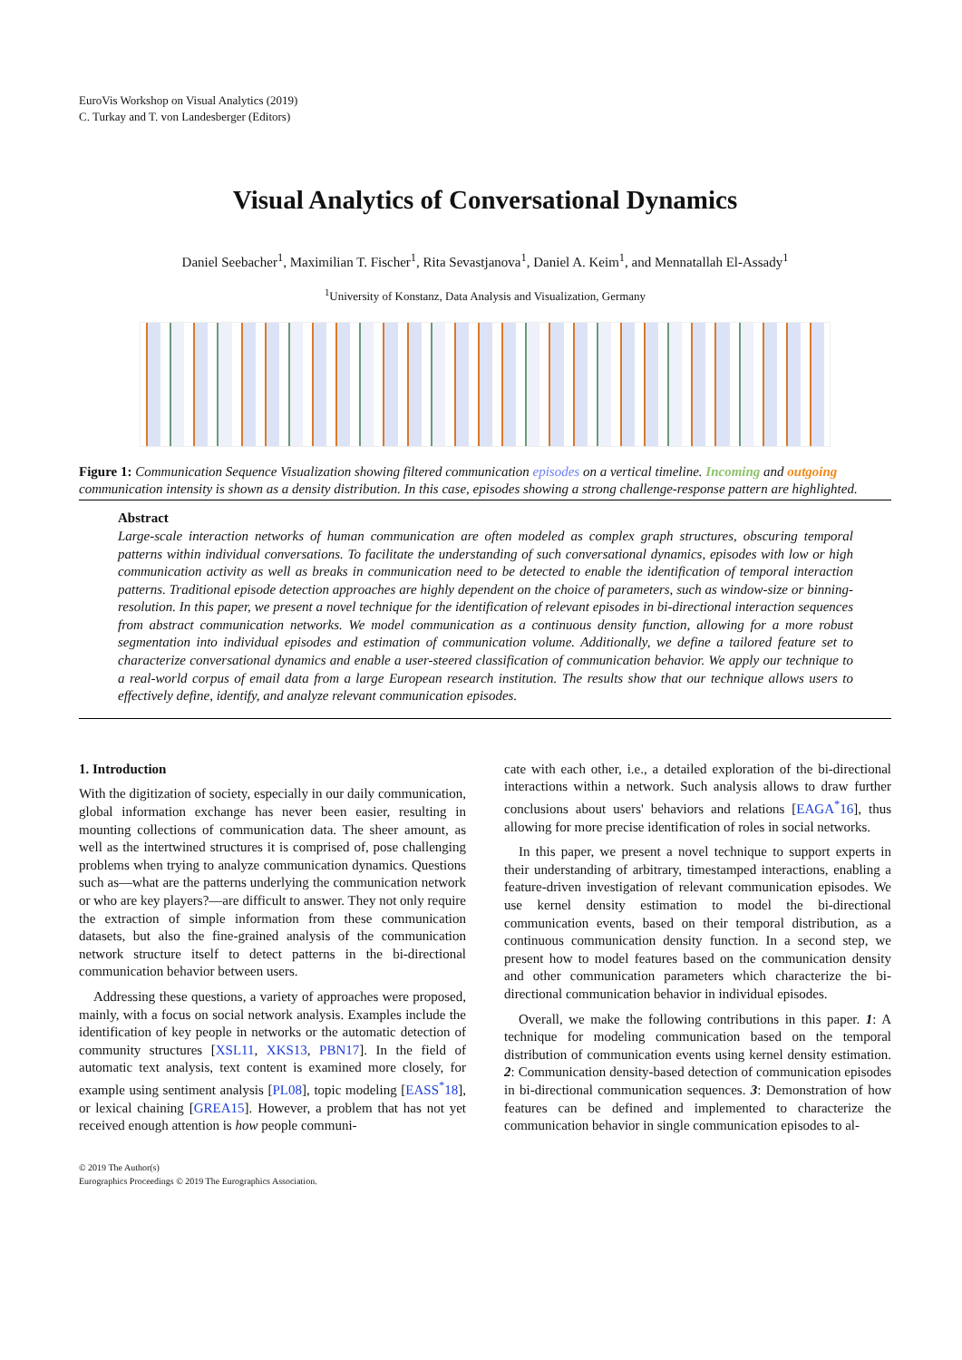EuroVis Workshop on Visual Analytics (2019)
C. Turkay and T. von Landesberger (Editors)
Visual Analytics of Conversational Dynamics
Daniel Seebacher<sup>1</sup>, Maximilian T. Fischer<sup>1</sup>, Rita Sevastjanova<sup>1</sup>, Daniel A. Keim<sup>1</sup>, and Mennatallah El-Assady<sup>1</sup>
<sup>1</sup> University of Konstanz, Data Analysis and Visualization, Germany
Figure 1: Communication Sequence Visualization showing filtered communication episodes on a vertical timeline. Incoming and outgoing communication intensity is shown as a density distribution. In this case, episodes showing a strong challenge-response pattern are highlighted.
Abstract
Large-scale interaction networks of human communication are often modeled as complex graph structures, obscuring temporal patterns within individual conversations. To facilitate the understanding of such conversational dynamics, episodes with low or high communication activity as well as breaks in communication need to be detected to enable the identification of temporal interaction patterns. Traditional episode detection approaches are highly dependent on the choice of parameters, such as window-size or binning-resolution. In this paper, we present a novel technique for the identification of relevant episodes in bi-directional interaction sequences from abstract communication networks. We model communication as a continuous density function, allowing for a more robust segmentation into individual episodes and estimation of communication volume. Additionally, we define a tailored feature set to characterize conversational dynamics and enable a user-steered classification of communication behavior. We apply our technique to a real-world corpus of email data from a large European research institution. The results show that our technique allows users to effectively define, identify, and analyze relevant communication episodes.
1. Introduction
With the digitization of society, especially in our daily communication, global information exchange has never been easier, resulting in mounting collections of communication data. The sheer amount, as well as the intertwined structures it is comprised of, pose challenging problems when trying to analyze communication dynamics. Questions such as—what are the patterns underlying the communication network or who are key players?—are difficult to answer. They not only require the extraction of simple information from these communication datasets, but also the fine-grained analysis of the communication network structure itself to detect patterns in the bi-directional communication behavior between users.
Addressing these questions, a variety of approaches were proposed, mainly, with a focus on social network analysis. Examples include the identification of key people in networks or the automatic detection of community structures [XSL11, XKS13, PBN17]. In the field of automatic text analysis, text content is examined more closely, for example using sentiment analysis [PL08], topic modeling [EASS<sup>*</sup>18], or lexical chaining [GREA15]. However, a problem that has not yet received enough attention is how people communi-
© 2019 The Author(s)
Eurographics Proceedings © 2019 The Eurographics Association.
cate with each other, i.e., a detailed exploration of the bi-directional interactions within a network. Such analysis allows to draw further conclusions about users' behaviors and relations [EAGA<sup>*</sup>16], thus allowing for more precise identification of roles in social networks.
In this paper, we present a novel technique to support experts in their understanding of arbitrary, timestamped interactions, enabling a feature-driven investigation of relevant communication episodes. We use kernel density estimation to model the bi-directional communication events, based on their temporal distribution, as a continuous communication density function. In a second step, we present how to model features based on the communication density and other communication parameters which characterize the bi-directional communication behavior in individual episodes.
Overall, we make the following contributions in this paper. 1: A technique for modeling communication based on the temporal distribution of communication events using kernel density estimation. 2: Communication density-based detection of communication episodes in bi-directional communication sequences. 3: Demonstration of how features can be defined and implemented to characterize the communication behavior in single communication episodes to al-